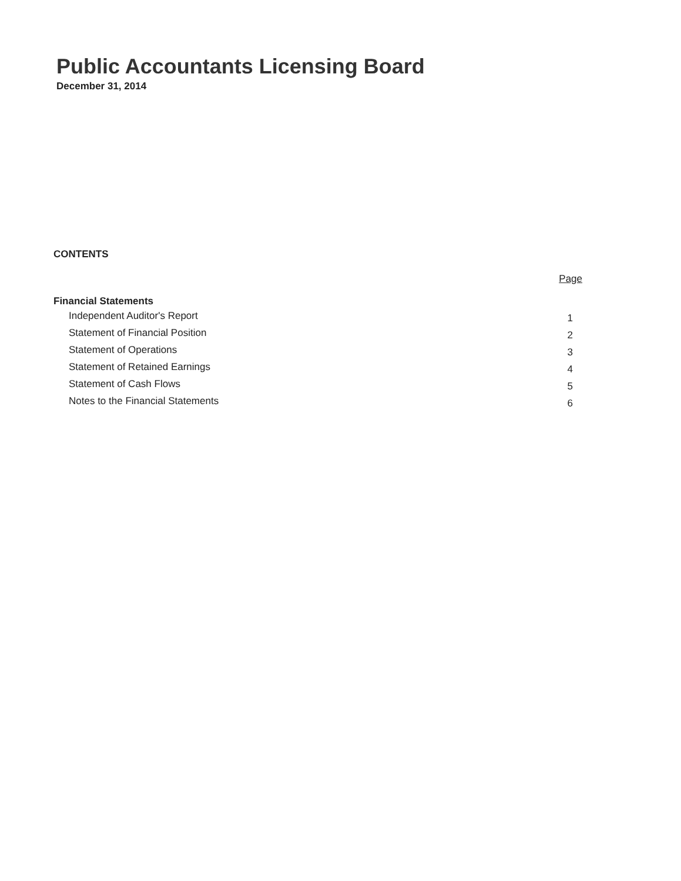Public Accountants Licensing Board
December 31, 2014
CONTENTS
| | Page |
| --- | --- |
| Financial Statements | |
| Independent Auditor's Report | 1 |
| Statement of Financial Position | 2 |
| Statement of Operations | 3 |
| Statement of Retained Earnings | 4 |
| Statement of Cash Flows | 5 |
| Notes to the Financial Statements | 6 |